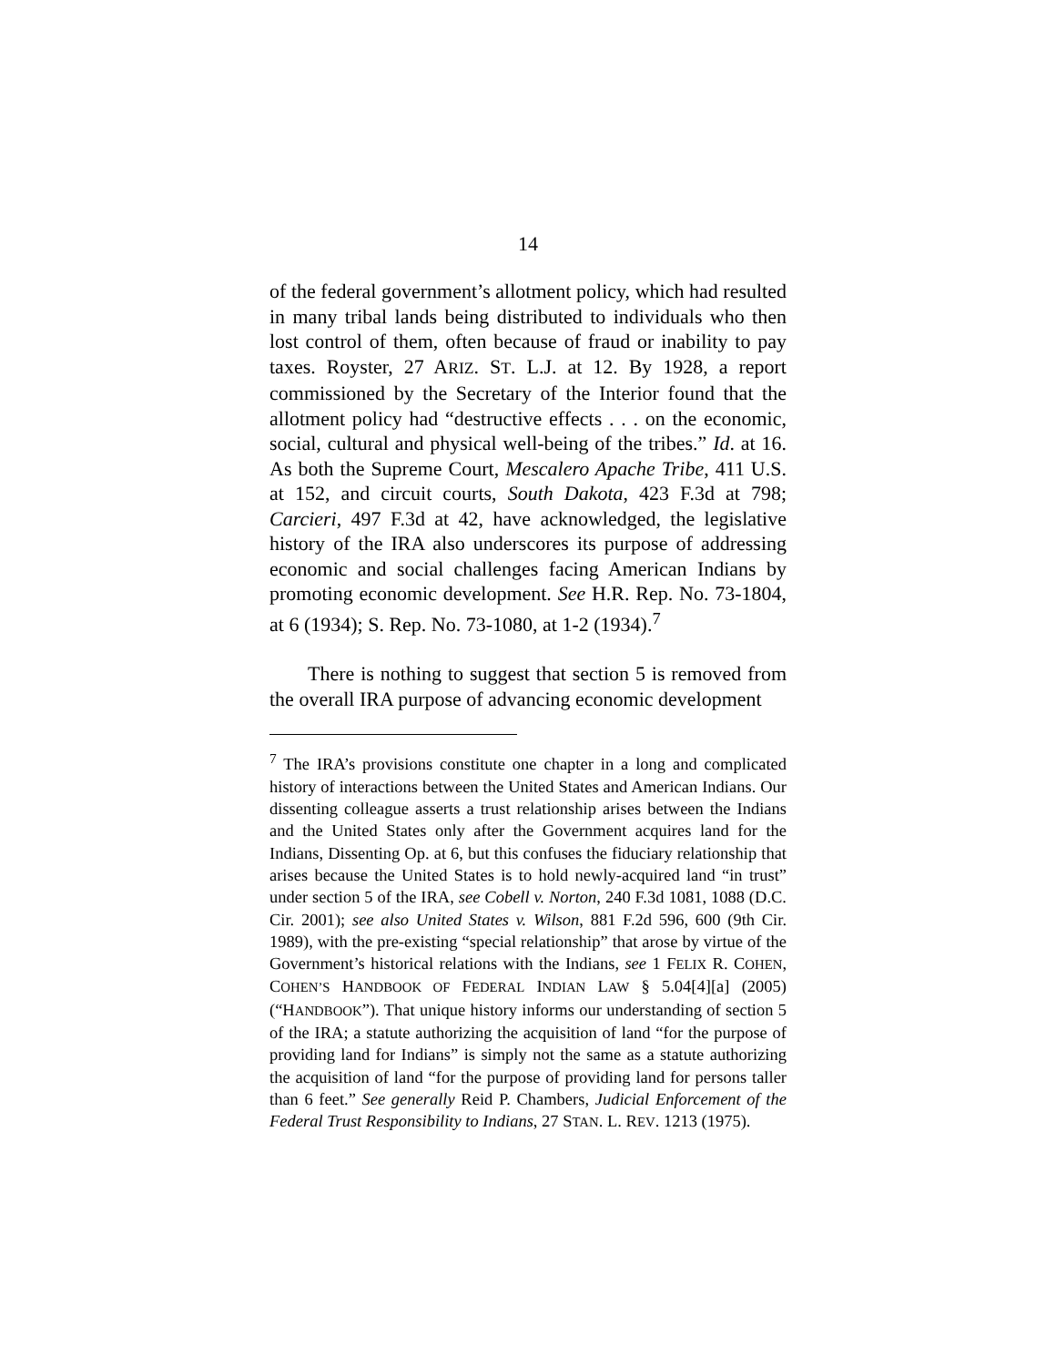14
of the federal government’s allotment policy, which had resulted in many tribal lands being distributed to individuals who then lost control of them, often because of fraud or inability to pay taxes. Royster, 27 ARIZ. ST. L.J. at 12. By 1928, a report commissioned by the Secretary of the Interior found that the allotment policy had “destructive effects . . . on the economic, social, cultural and physical well-being of the tribes.” Id. at 16. As both the Supreme Court, Mescalero Apache Tribe, 411 U.S. at 152, and circuit courts, South Dakota, 423 F.3d at 798; Carcieri, 497 F.3d at 42, have acknowledged, the legislative history of the IRA also underscores its purpose of addressing economic and social challenges facing American Indians by promoting economic development. See H.R. Rep. No. 73-1804, at 6 (1934); S. Rep. No. 73-1080, at 1-2 (1934).<sup>7</sup>
There is nothing to suggest that section 5 is removed from the overall IRA purpose of advancing economic development
<sup>7</sup> The IRA’s provisions constitute one chapter in a long and complicated history of interactions between the United States and American Indians. Our dissenting colleague asserts a trust relationship arises between the Indians and the United States only after the Government acquires land for the Indians, Dissenting Op. at 6, but this confuses the fiduciary relationship that arises because the United States is to hold newly-acquired land “in trust” under section 5 of the IRA, see Cobell v. Norton, 240 F.3d 1081, 1088 (D.C. Cir. 2001); see also United States v. Wilson, 881 F.2d 596, 600 (9th Cir. 1989), with the pre-existing “special relationship” that arose by virtue of the Government’s historical relations with the Indians, see 1 FELIX R. COHEN, COHEN’S HANDBOOK OF FEDERAL INDIAN LAW § 5.04[4][a] (2005) (“HANDBOOK”). That unique history informs our understanding of section 5 of the IRA; a statute authorizing the acquisition of land “for the purpose of providing land for Indians” is simply not the same as a statute authorizing the acquisition of land “for the purpose of providing land for persons taller than 6 feet.” See generally Reid P. Chambers, Judicial Enforcement of the Federal Trust Responsibility to Indians, 27 STAN. L. REV. 1213 (1975).